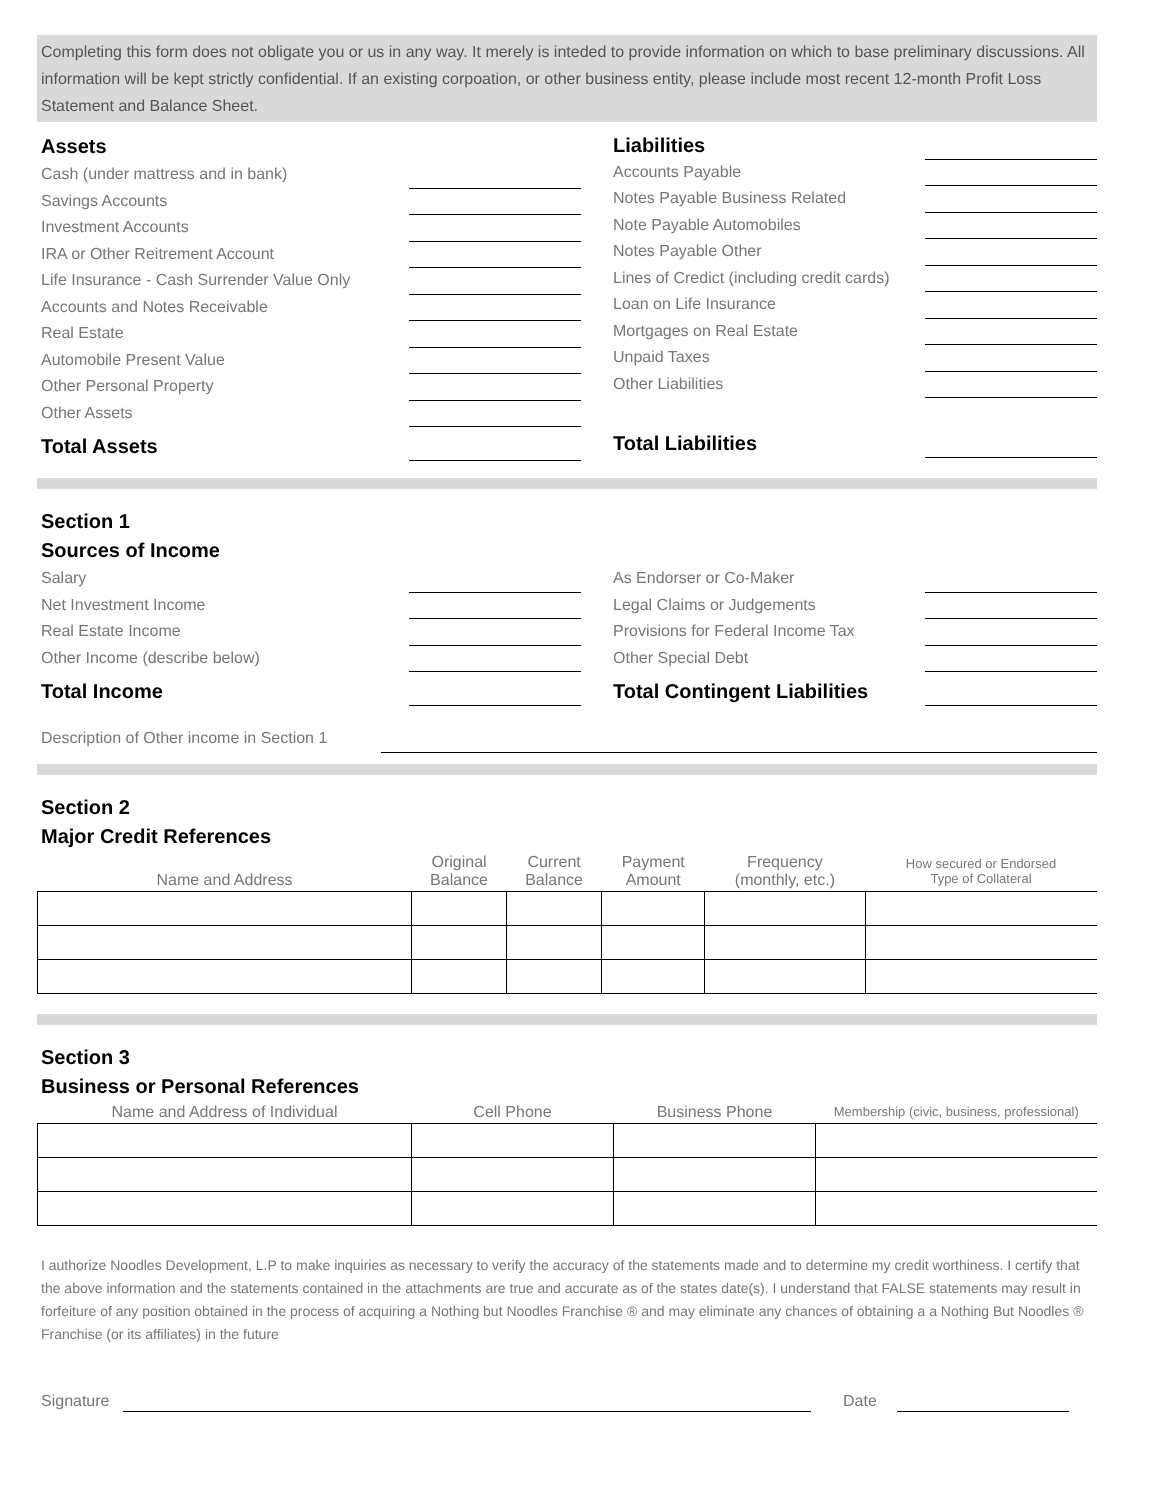Completing this form does not obligate you or us in any way. It merely is inteded to provide information on which to base preliminary discussions. All information will be kept strictly confidential. If an existing corpoation, or other business entity, please include most recent 12-month Profit Loss Statement and Balance Sheet.
Assets
Cash (under mattress and in bank)
Savings Accounts
Investment Accounts
IRA or Other Reitrement Account
Life Insurance - Cash Surrender Value Only
Accounts and Notes Receivable
Real Estate
Automobile Present Value
Other Personal Property
Other Assets
Total Assets
Liabilities
Accounts Payable
Notes Payable Business Related
Note Payable Automobiles
Notes Payable Other
Lines of Credict (including credit cards)
Loan on Life Insurance
Mortgages on Real Estate
Unpaid Taxes
Other Liabilities
Total Liabilities
Section 1
Sources of Income
Salary
Net Investment Income
Real Estate Income
Other Income (describe below)
Total Income
As Endorser or Co-Maker
Legal Claims or Judgements
Provisions for Federal Income Tax
Other Special Debt
Total Contingent Liabilities
Description of Other income in Section 1
Section 2
Major Credit References
| Name and Address | Original Balance | Current Balance | Payment Amount | Frequency (monthly, etc.) | How secured or Endorsed Type of Collateral |
| --- | --- | --- | --- | --- | --- |
Section 3
Business or Personal References
| Name and Address of Individual | Cell Phone | Business Phone | Membership (civic, business, professional) |
| --- | --- | --- | --- |
I authorize Noodles Development, L.P to make inquiries as necessary to verify the accuracy of the statements made and to determine my credit worthiness. I certify that the above information and the statements contained in the attachments are true and accurate as of the states date(s). I understand that FALSE statements may result in forfeiture of any position obtained in the process of acquiring a Nothing but Noodles Franchise ® and may eliminate any chances of obtaining a a Nothing But Noodles ® Franchise (or its affiliates) in the future
Signature Date